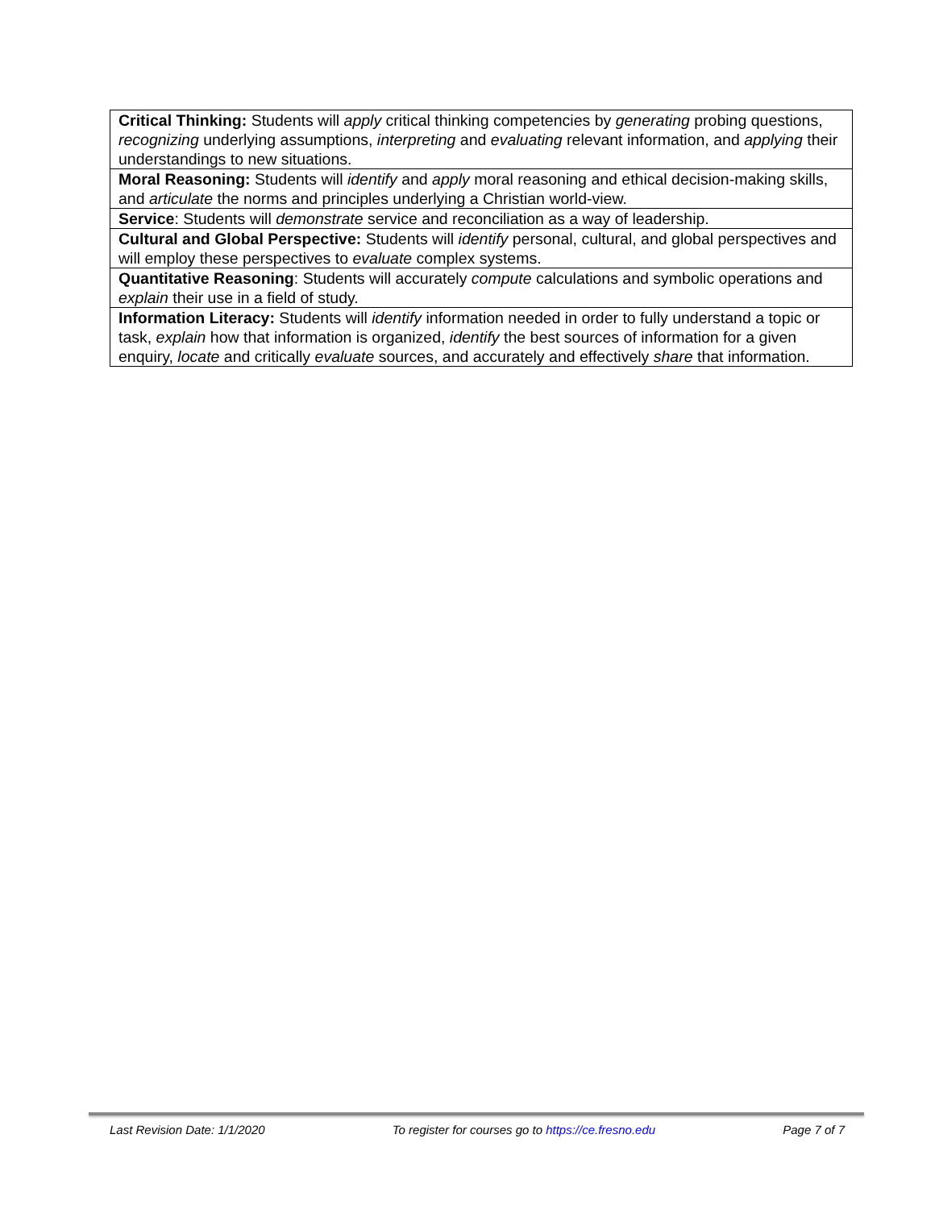| Critical Thinking: Students will apply critical thinking competencies by generating probing questions, recognizing underlying assumptions, interpreting and evaluating relevant information, and applying their understandings to new situations. |
| Moral Reasoning: Students will identify and apply moral reasoning and ethical decision-making skills, and articulate the norms and principles underlying a Christian world-view. |
| Service : Students will demonstrate service and reconciliation as a way of leadership. |
| Cultural and Global Perspective: Students will identify personal, cultural, and global perspectives and will employ these perspectives to evaluate complex systems. |
| Quantitative Reasoning : Students will accurately compute calculations and symbolic operations and explain their use in a field of study. |
| Information Literacy: Students will identify information needed in order to fully understand a topic or task, explain how that information is organized, identify the best sources of information for a given enquiry, locate and critically evaluate sources, and accurately and effectively share that information. |
Last Revision Date: 1/1/2020 To register for courses go to https://ce.fresno.edu Page 7 of 7